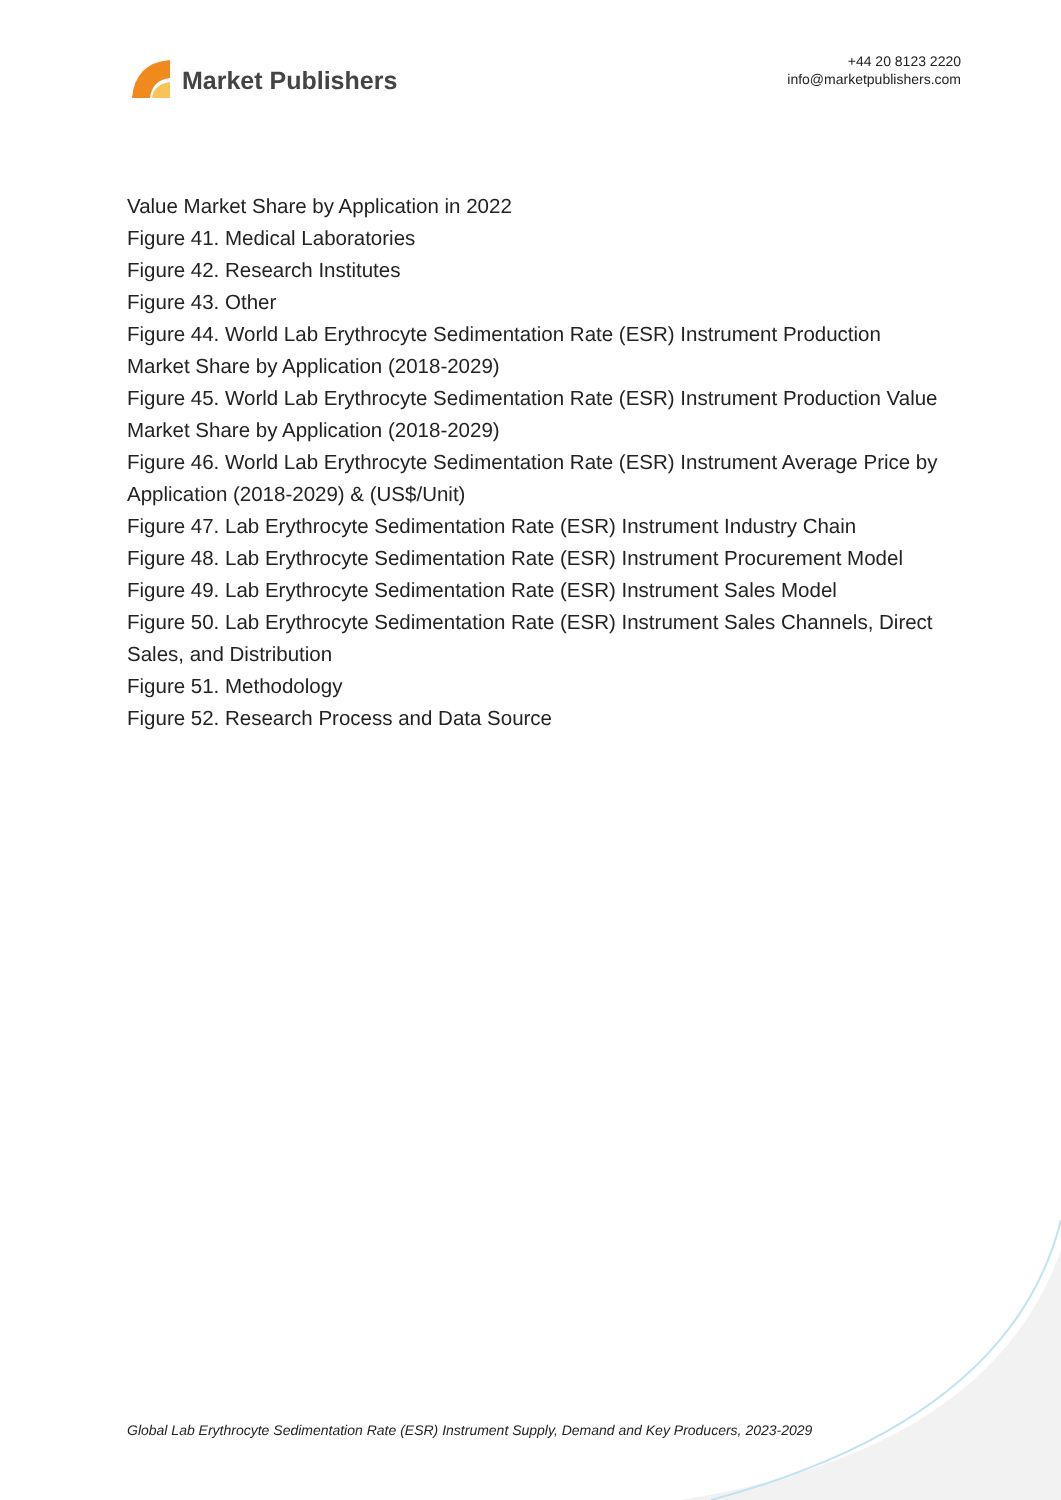Market Publishers
+44 20 8123 2220
info@marketpublishers.com
Value Market Share by Application in 2022
Figure 41. Medical Laboratories
Figure 42. Research Institutes
Figure 43. Other
Figure 44. World Lab Erythrocyte Sedimentation Rate (ESR) Instrument Production Market Share by Application (2018-2029)
Figure 45. World Lab Erythrocyte Sedimentation Rate (ESR) Instrument Production Value Market Share by Application (2018-2029)
Figure 46. World Lab Erythrocyte Sedimentation Rate (ESR) Instrument Average Price by Application (2018-2029) & (US$/Unit)
Figure 47. Lab Erythrocyte Sedimentation Rate (ESR) Instrument Industry Chain
Figure 48. Lab Erythrocyte Sedimentation Rate (ESR) Instrument Procurement Model
Figure 49. Lab Erythrocyte Sedimentation Rate (ESR) Instrument Sales Model
Figure 50. Lab Erythrocyte Sedimentation Rate (ESR) Instrument Sales Channels, Direct Sales, and Distribution
Figure 51. Methodology
Figure 52. Research Process and Data Source
Global Lab Erythrocyte Sedimentation Rate (ESR) Instrument Supply, Demand and Key Producers, 2023-2029